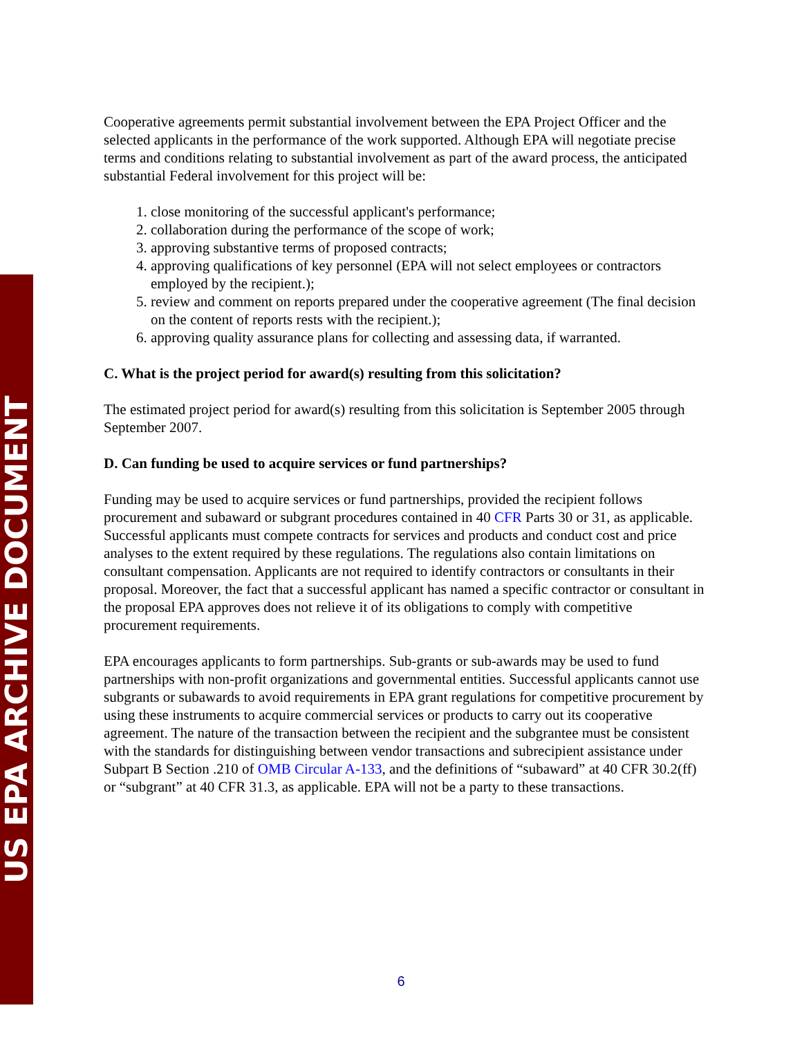US EPA ARCHIVE DOCUMENT
Cooperative agreements permit substantial involvement between the EPA Project Officer and the selected applicants in the performance of the work supported. Although EPA will negotiate precise terms and conditions relating to substantial involvement as part of the award process, the anticipated substantial Federal involvement for this project will be:
1. close monitoring of the successful applicant's performance;
2. collaboration during the performance of the scope of work;
3. approving substantive terms of proposed contracts;
4. approving qualifications of key personnel (EPA will not select employees or contractors employed by the recipient.);
5. review and comment on reports prepared under the cooperative agreement (The final decision on the content of reports rests with the recipient.);
6. approving quality assurance plans for collecting and assessing data, if warranted.
C. What is the project period for award(s) resulting from this solicitation?
The estimated project period for award(s) resulting from this solicitation is September 2005 through September 2007.
D. Can funding be used to acquire services or fund partnerships?
Funding may be used to acquire services or fund partnerships, provided the recipient follows procurement and subaward or subgrant procedures contained in 40 CFR Parts 30 or 31, as applicable. Successful applicants must compete contracts for services and products and conduct cost and price analyses to the extent required by these regulations. The regulations also contain limitations on consultant compensation. Applicants are not required to identify contractors or consultants in their proposal. Moreover, the fact that a successful applicant has named a specific contractor or consultant in the proposal EPA approves does not relieve it of its obligations to comply with competitive procurement requirements.
EPA encourages applicants to form partnerships. Sub-grants or sub-awards may be used to fund partnerships with non-profit organizations and governmental entities. Successful applicants cannot use subgrants or subawards to avoid requirements in EPA grant regulations for competitive procurement by using these instruments to acquire commercial services or products to carry out its cooperative agreement. The nature of the transaction between the recipient and the subgrantee must be consistent with the standards for distinguishing between vendor transactions and subrecipient assistance under Subpart B Section .210 of OMB Circular A-133, and the definitions of “subaward” at 40 CFR 30.2(ff) or “subgrant” at 40 CFR 31.3, as applicable. EPA will not be a party to these transactions.
6